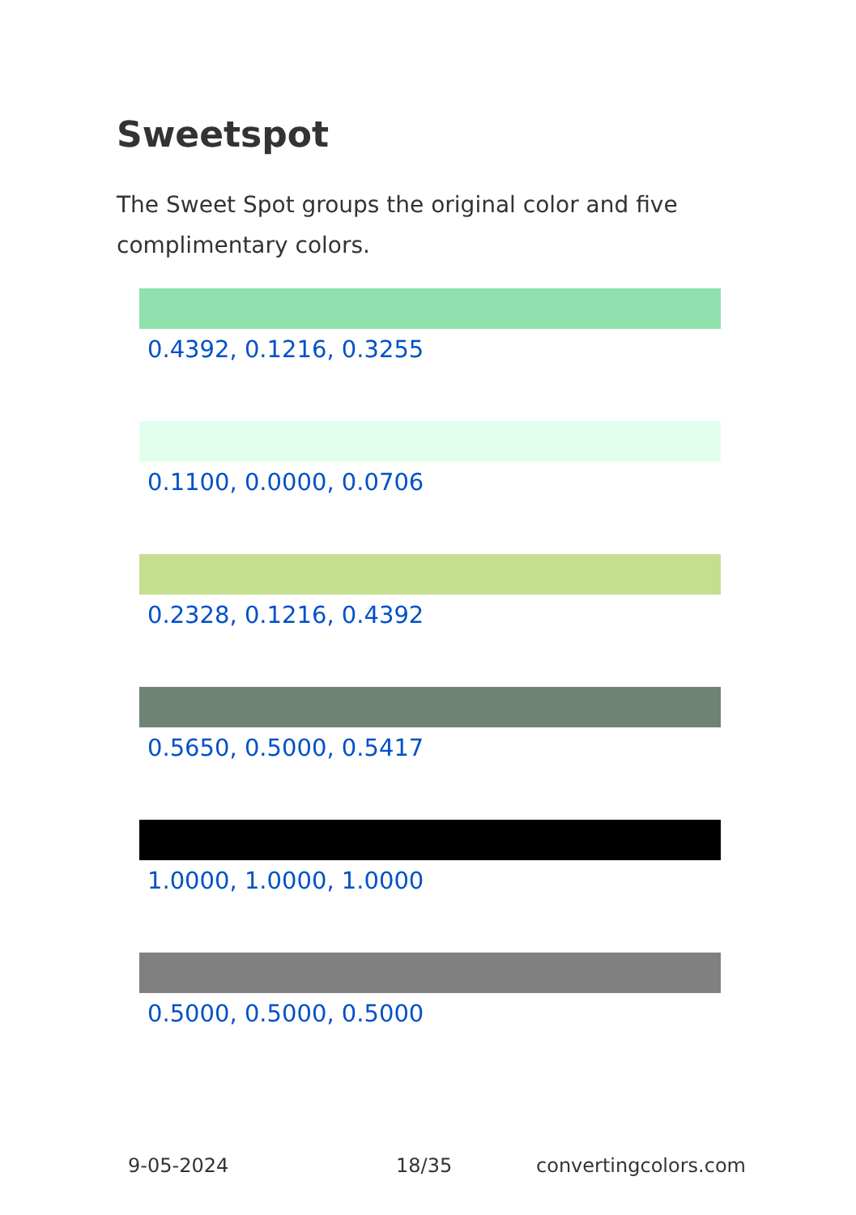Sweetspot
The Sweet Spot groups the original color and five complimentary colors.
0.4392, 0.1216, 0.3255
0.1100, 0.0000, 0.0706
0.2328, 0.1216, 0.4392
0.5650, 0.5000, 0.5417
1.0000, 1.0000, 1.0000
0.5000, 0.5000, 0.5000
9-05-2024 18/35 convertingcolors.com